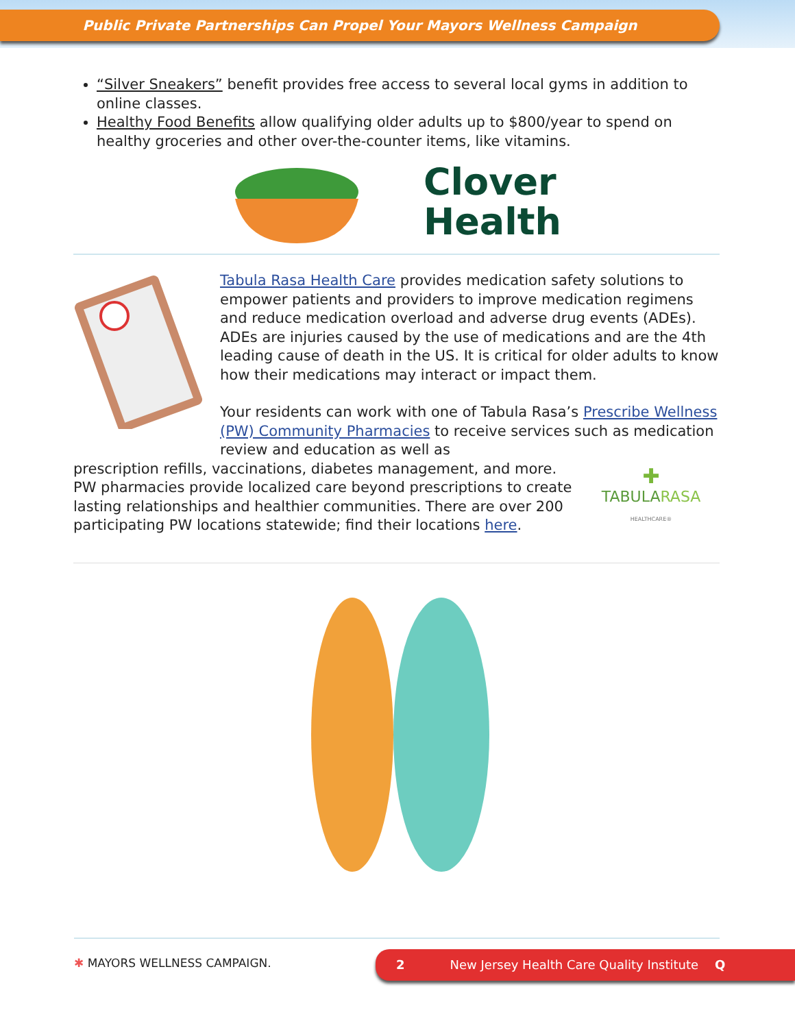Public Private Partnerships Can Propel Your Mayors Wellness Campaign
“Silver Sneakers” benefit provides free access to several local gyms in addition to online classes.
Healthy Food Benefits allow qualifying older adults up to $800/year to spend on healthy groceries and other over-the-counter items, like vitamins.
Clover
Health
Tabula Rasa Health Care provides medication safety solutions to empower patients and providers to improve medication regimens and reduce medication overload and adverse drug events (ADEs). ADEs are injuries caused by the use of medications and are the 4th leading cause of death in the US. It is critical for older adults to know how their medications may interact or impact them.
Your residents can work with one of Tabula Rasa’s Prescribe Wellness (PW) Community Pharmacies to receive services such as medication review and education as well as
prescription refills, vaccinations, diabetes management, and more. PW pharmacies provide localized care beyond prescriptions to create lasting relationships and healthier communities. There are over 200 participating PW locations statewide; find their locations here.
✚
TABULARASA
HEALTHCARE®
✱ MAYORS WELLNESS CAMPAIGN. 2 New Jersey Health Care Quality Institute Q